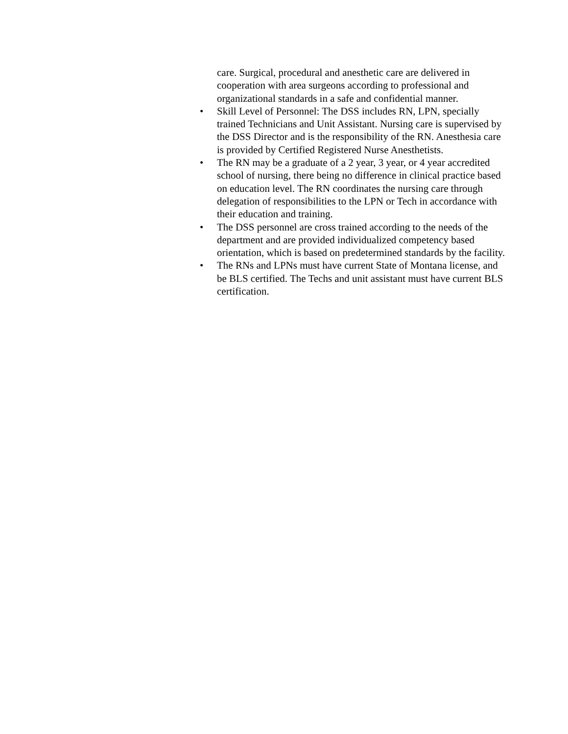care. Surgical, procedural and anesthetic care are delivered in cooperation with area surgeons according to professional and organizational standards in a safe and confidential manner.
• Skill Level of Personnel: The DSS includes RN, LPN, specially trained Technicians and Unit Assistant. Nursing care is supervised by the DSS Director and is the responsibility of the RN. Anesthesia care is provided by Certified Registered Nurse Anesthetists.
• The RN may be a graduate of a 2 year, 3 year, or 4 year accredited school of nursing, there being no difference in clinical practice based on education level. The RN coordinates the nursing care through delegation of responsibilities to the LPN or Tech in accordance with their education and training.
• The DSS personnel are cross trained according to the needs of the department and are provided individualized competency based orientation, which is based on predetermined standards by the facility.
• The RNs and LPNs must have current State of Montana license, and be BLS certified. The Techs and unit assistant must have current BLS certification.